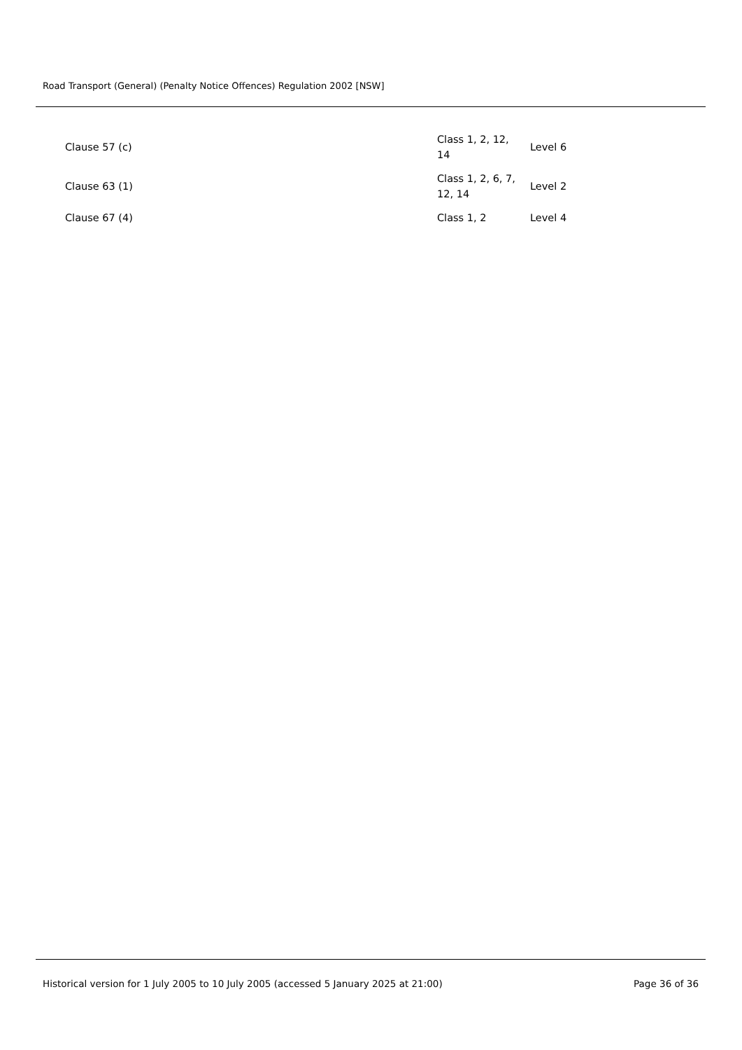Road Transport (General) (Penalty Notice Offences) Regulation 2002 [NSW]
| Clause 57 (c) | Class 1, 2, 12, 14 | Level 6 |
| Clause 63 (1) | Class 1, 2, 6, 7, 12, 14 | Level 2 |
| Clause 67 (4) | Class 1, 2 | Level 4 |
Historical version for 1 July 2005 to 10 July 2005 (accessed 5 January 2025 at 21:00) Page 36 of 36